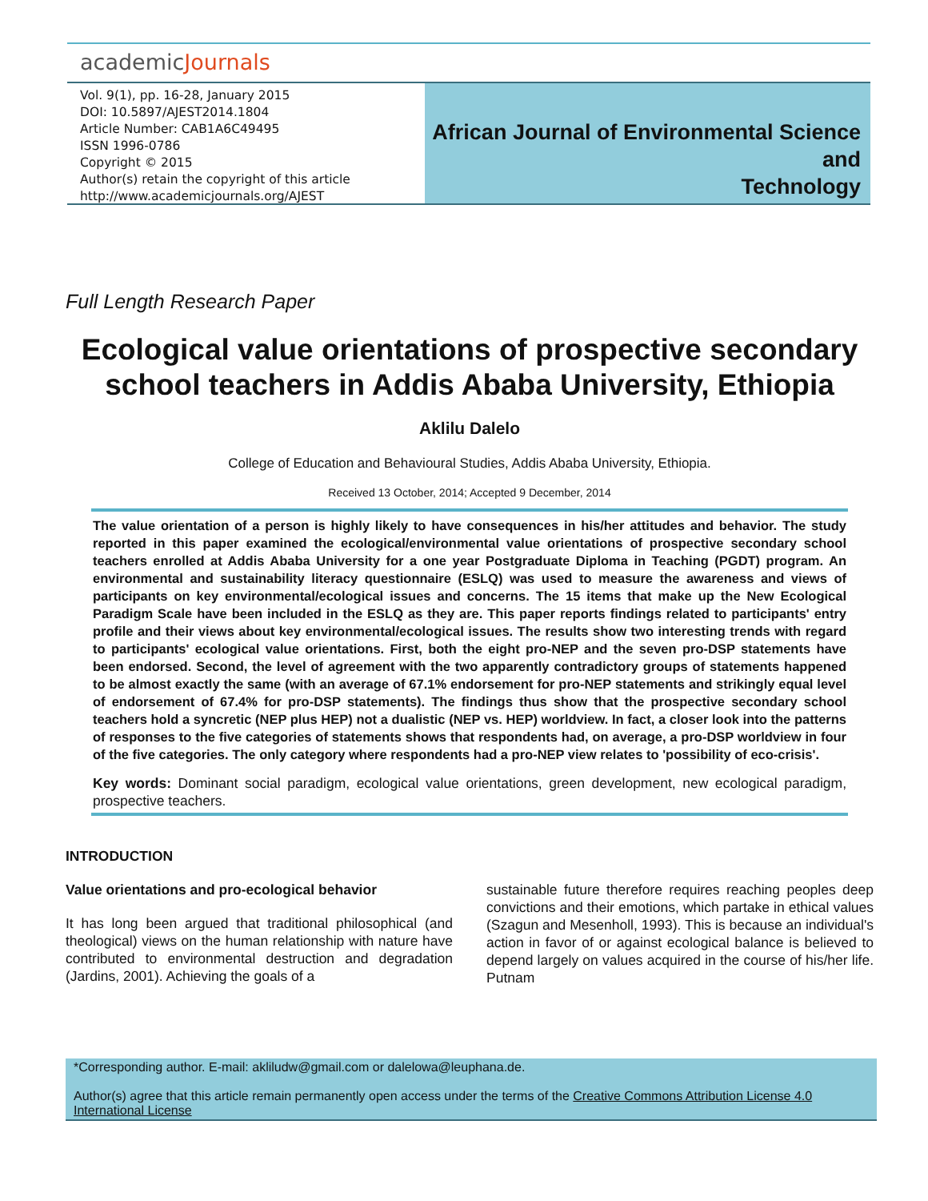academicJournals
Vol. 9(1), pp. 16-28, January 2015
DOI: 10.5897/AJEST2014.1804
Article Number: CAB1A6C49495
ISSN 1996-0786
Copyright © 2015
Author(s) retain the copyright of this article
http://www.academicjournals.org/AJEST
African Journal of Environmental Science and
Technology
Full Length Research Paper
Ecological value orientations of prospective secondary school teachers in Addis Ababa University, Ethiopia
Aklilu Dalelo
College of Education and Behavioural Studies, Addis Ababa University, Ethiopia.
Received 13 October, 2014; Accepted 9 December, 2014
The value orientation of a person is highly likely to have consequences in his/her attitudes and behavior. The study reported in this paper examined the ecological/environmental value orientations of prospective secondary school teachers enrolled at Addis Ababa University for a one year Postgraduate Diploma in Teaching (PGDT) program. An environmental and sustainability literacy questionnaire (ESLQ) was used to measure the awareness and views of participants on key environmental/ecological issues and concerns. The 15 items that make up the New Ecological Paradigm Scale have been included in the ESLQ as they are. This paper reports findings related to participants' entry profile and their views about key environmental/ecological issues. The results show two interesting trends with regard to participants' ecological value orientations. First, both the eight pro-NEP and the seven pro-DSP statements have been endorsed. Second, the level of agreement with the two apparently contradictory groups of statements happened to be almost exactly the same (with an average of 67.1% endorsement for pro-NEP statements and strikingly equal level of endorsement of 67.4% for pro-DSP statements). The findings thus show that the prospective secondary school teachers hold a syncretic (NEP plus HEP) not a dualistic (NEP vs. HEP) worldview. In fact, a closer look into the patterns of responses to the five categories of statements shows that respondents had, on average, a pro-DSP worldview in four of the five categories. The only category where respondents had a pro-NEP view relates to 'possibility of eco-crisis'.
Key words: Dominant social paradigm, ecological value orientations, green development, new ecological paradigm, prospective teachers.
INTRODUCTION
Value orientations and pro-ecological behavior
It has long been argued that traditional philosophical (and theological) views on the human relationship with nature have contributed to environmental destruction and degradation (Jardins, 2001). Achieving the goals of a
sustainable future therefore requires reaching peoples deep convictions and their emotions, which partake in ethical values (Szagun and Mesenholl, 1993). This is because an individual's action in favor of or against ecological balance is believed to depend largely on values acquired in the course of his/her life. Putnam
*Corresponding author. E-mail: akliludw@gmail.com or dalelowa@leuphana.de.
Author(s) agree that this article remain permanently open access under the terms of the Creative Commons Attribution License 4.0 International License